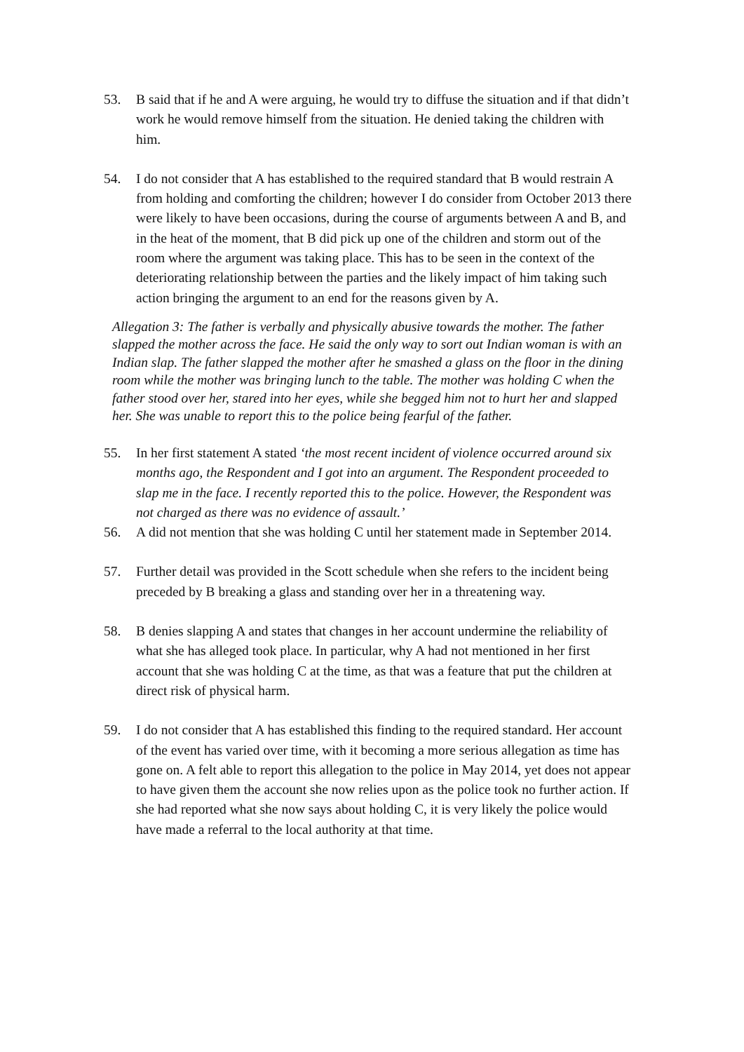53. B said that if he and A were arguing, he would try to diffuse the situation and if that didn’t work he would remove himself from the situation. He denied taking the children with him.
54. I do not consider that A has established to the required standard that B would restrain A from holding and comforting the children; however I do consider from October 2013 there were likely to have been occasions, during the course of arguments between A and B, and in the heat of the moment, that B did pick up one of the children and storm out of the room where the argument was taking place. This has to be seen in the context of the deteriorating relationship between the parties and the likely impact of him taking such action bringing the argument to an end for the reasons given by A.
Allegation 3: The father is verbally and physically abusive towards the mother. The father slapped the mother across the face. He said the only way to sort out Indian woman is with an Indian slap. The father slapped the mother after he smashed a glass on the floor in the dining room while the mother was bringing lunch to the table. The mother was holding C when the father stood over her, stared into her eyes, while she begged him not to hurt her and slapped her. She was unable to report this to the police being fearful of the father.
55. In her first statement A stated ‘the most recent incident of violence occurred around six months ago, the Respondent and I got into an argument. The Respondent proceeded to slap me in the face. I recently reported this to the police. However, the Respondent was not charged as there was no evidence of assault.’
56. A did not mention that she was holding C until her statement made in September 2014.
57. Further detail was provided in the Scott schedule when she refers to the incident being preceded by B breaking a glass and standing over her in a threatening way.
58. B denies slapping A and states that changes in her account undermine the reliability of what she has alleged took place. In particular, why A had not mentioned in her first account that she was holding C at the time, as that was a feature that put the children at direct risk of physical harm.
59. I do not consider that A has established this finding to the required standard. Her account of the event has varied over time, with it becoming a more serious allegation as time has gone on. A felt able to report this allegation to the police in May 2014, yet does not appear to have given them the account she now relies upon as the police took no further action. If she had reported what she now says about holding C, it is very likely the police would have made a referral to the local authority at that time.